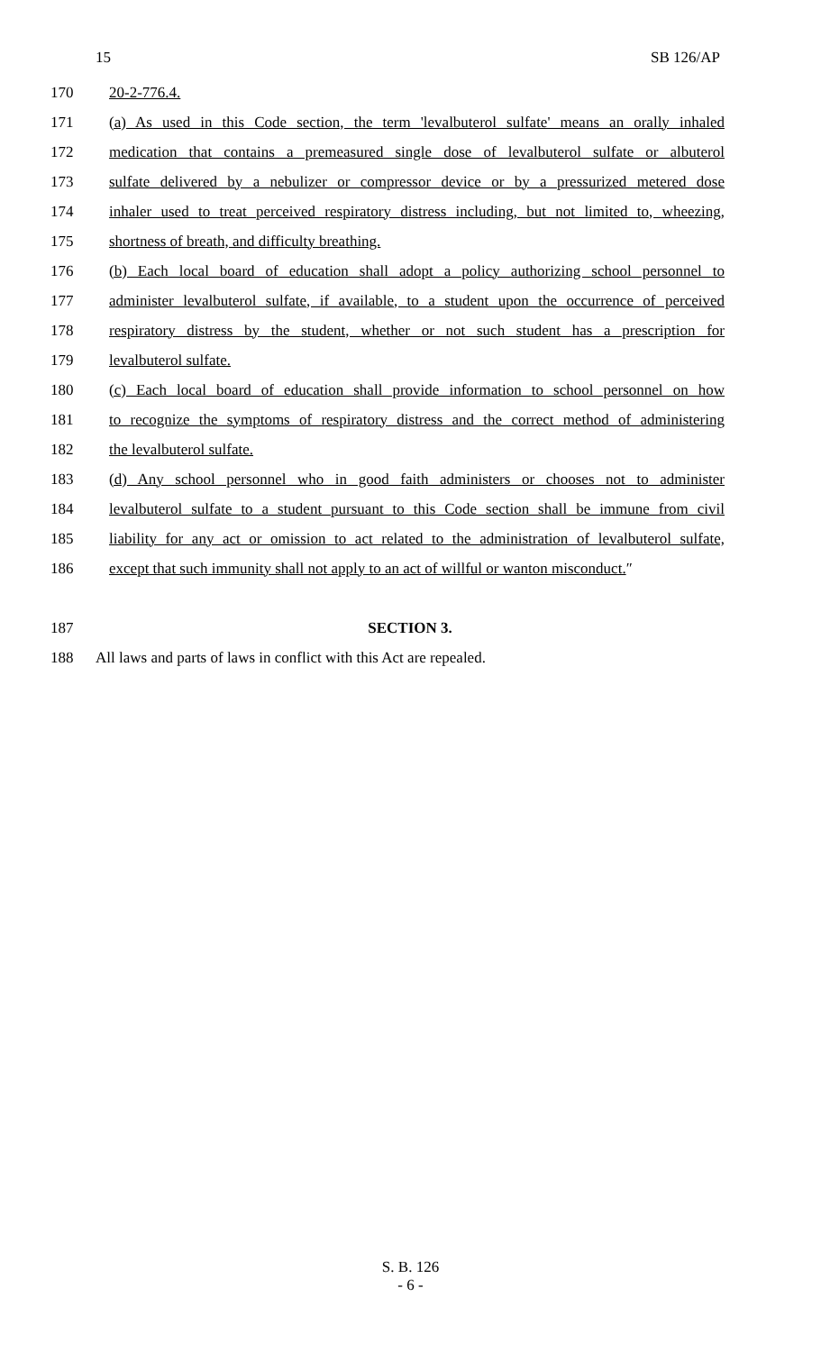15 SB 126/AP
170 20-2-776.4.
171 (a) As used in this Code section, the term 'levalbuterol sulfate' means an orally inhaled
172 medication that contains a premeasured single dose of levalbuterol sulfate or albuterol
173 sulfate delivered by a nebulizer or compressor device or by a pressurized metered dose
174 inhaler used to treat perceived respiratory distress including, but not limited to, wheezing,
175 shortness of breath, and difficulty breathing.
176 (b) Each local board of education shall adopt a policy authorizing school personnel to
177 administer levalbuterol sulfate, if available, to a student upon the occurrence of perceived
178 respiratory distress by the student, whether or not such student has a prescription for
179 levalbuterol sulfate.
180 (c) Each local board of education shall provide information to school personnel on how
181 to recognize the symptoms of respiratory distress and the correct method of administering
182 the levalbuterol sulfate.
183 (d) Any school personnel who in good faith administers or chooses not to administer
184 levalbuterol sulfate to a student pursuant to this Code section shall be immune from civil
185 liability for any act or omission to act related to the administration of levalbuterol sulfate,
186 except that such immunity shall not apply to an act of willful or wanton misconduct.″
187 SECTION 3.
188 All laws and parts of laws in conflict with this Act are repealed.
S. B. 126
- 6 -